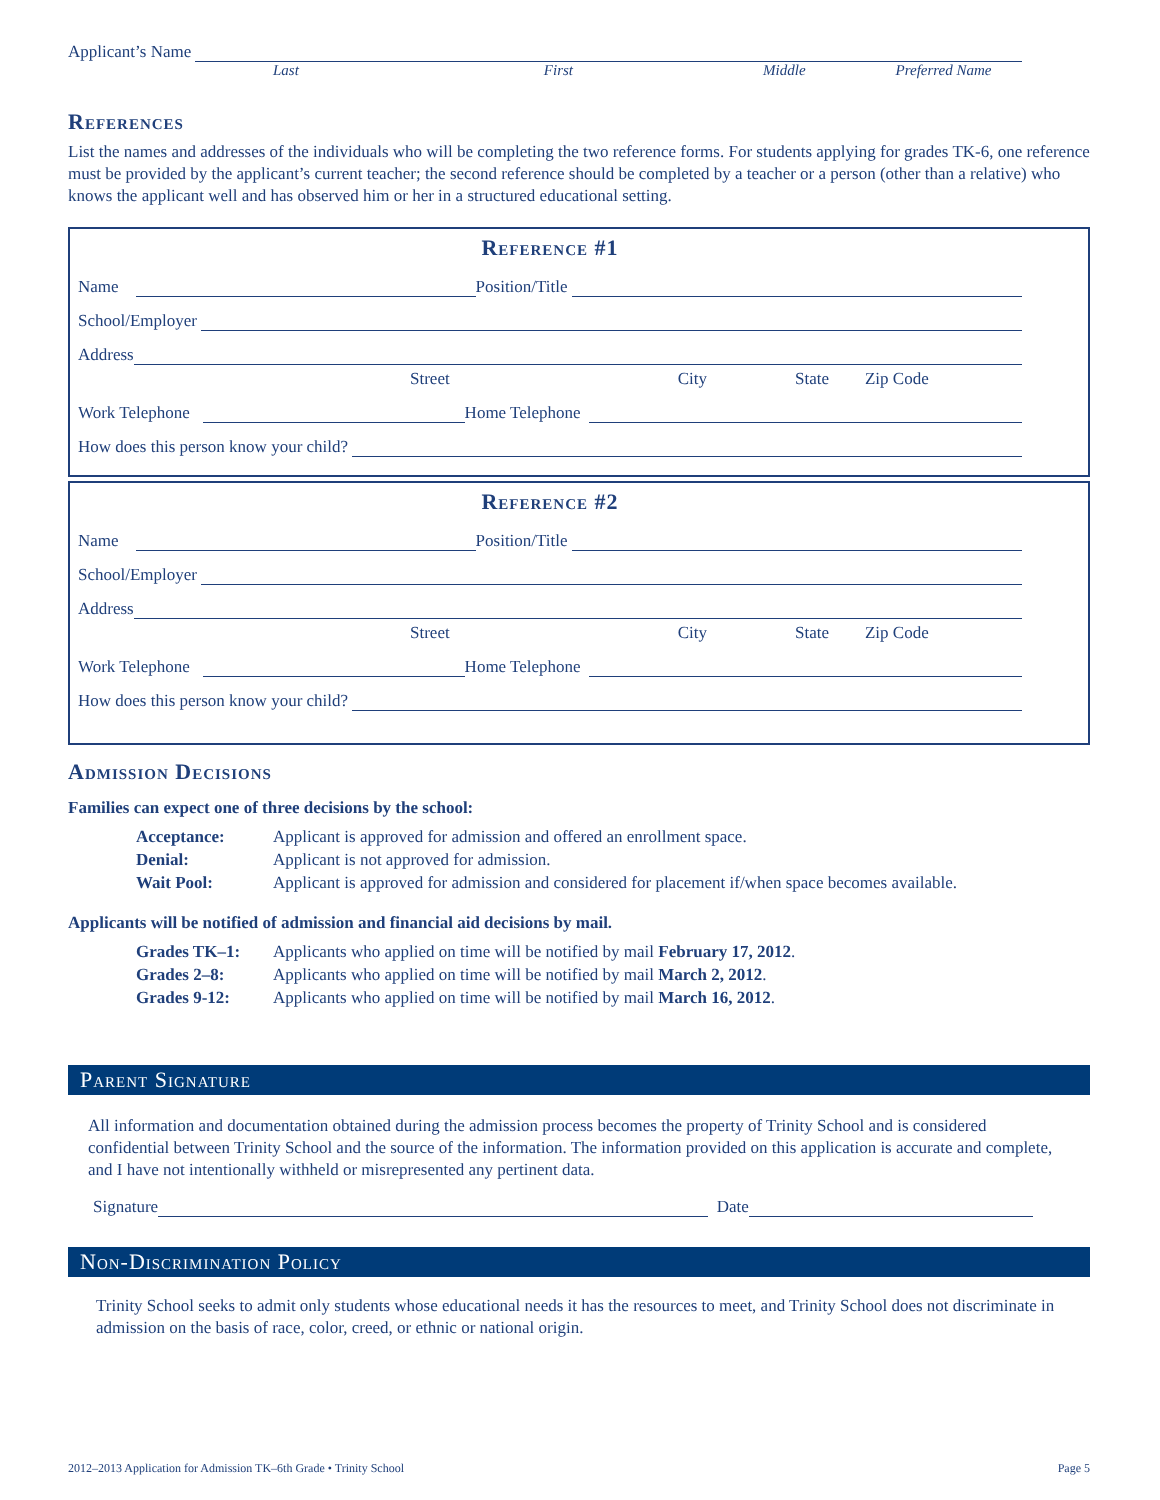Applicant’s Name
Last First Middle Preferred Name
References
List the names and addresses of the individuals who will be completing the two reference forms. For students applying for grades TK-6, one reference must be provided by the applicant’s current teacher; the second reference should be completed by a teacher or a person (other than a relative) who knows the applicant well and has observed him or her in a structured educational setting.
Reference #1
Name Position/Title
School/Employer
Address
Street City State Zip Code
Work Telephone Home Telephone
How does this person know your child?
Reference #2
Name Position/Title
School/Employer
Address
Street City State Zip Code
Work Telephone Home Telephone
How does this person know your child?
Admission Decisions
Families can expect one of three decisions by the school:
Acceptance: Applicant is approved for admission and offered an enrollment space. Denial: Applicant is not approved for admission. Wait Pool: Applicant is approved for admission and considered for placement if/when space becomes available.
Applicants will be notified of admission and financial aid decisions by mail.
Grades TK–1: Applicants who applied on time will be notified by mail February 17, 2012. Grades 2–8: Applicants who applied on time will be notified by mail March 2, 2012. Grades 9-12: Applicants who applied on time will be notified by mail March 16, 2012.
Parent Signature
All information and documentation obtained during the admission process becomes the property of Trinity School and is considered confidential between Trinity School and the source of the information. The information provided on this application is accurate and complete, and I have not intentionally withheld or misrepresented any pertinent data.
Signature Date
Non-Discrimination Policy
Trinity School seeks to admit only students whose educational needs it has the resources to meet, and Trinity School does not discriminate in admission on the basis of race, color, creed, or ethnic or national origin.
2012–2013 Application for Admission TK–6th Grade • Trinity School Page 5